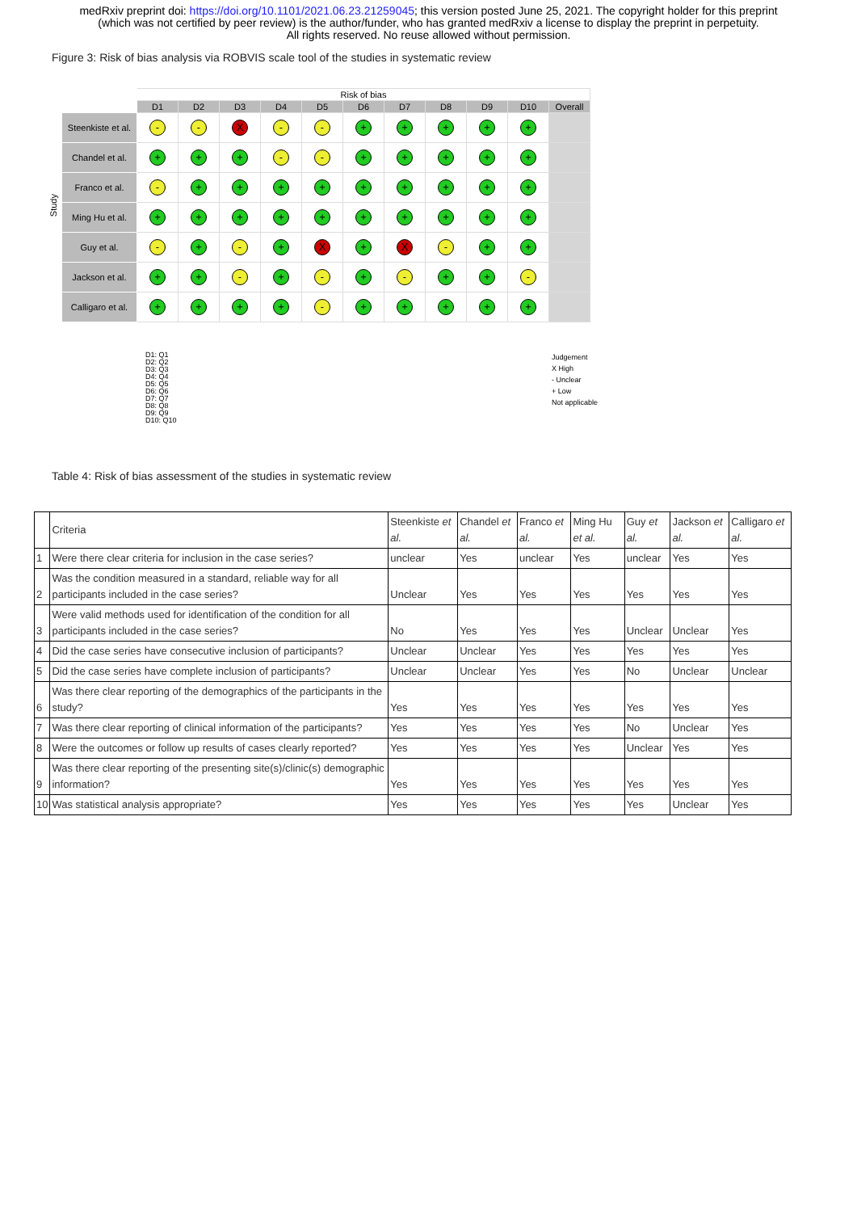medRxiv preprint doi: https://doi.org/10.1101/2021.06.23.21259045; this version posted June 25, 2021. The copyright holder for this preprint
(which was not certified by peer review) is the author/funder, who has granted medRxiv a license to display the preprint in perpetuity.
All rights reserved. No reuse allowed without permission.
Figure 3: Risk of bias analysis via ROBVIS scale tool of the studies in systematic review
Study
| | Risk of bias | | | | | | | | | | |
| | D1 | D2 | D3 | D4 | D5 | D6 | D7 | D8 | D9 | D10 | Overall |
| Steenkiste et al. | - | - | X | - | - | + | + | + | + | + | |
| Chandel et al. | + | + | + | - | - | + | + | + | + | + | |
| Franco et al. | - | + | + | + | + | + | + | + | + | + | |
| Ming Hu et al. | + | + | + | + | + | + | + | + | + | + | |
| Guy et al. | - | + | - | + | X | + | X | - | + | + | |
| Jackson et al. | + | + | - | + | - | + | - | + | + | - | |
| Calligaro et al. | + | + | + | + | - | + | + | + | + | + | |
D1: Q1
D2: Q2
D3: Q3
D4: Q4
D5: Q5
D6: Q6
D7: Q7
D8: Q8
D9: Q9
D10: Q10
Judgement
X High
- Unclear
+ Low
Not applicable
Table 4: Risk of bias assessment of the studies in systematic review
| | Criteria | Steenkiste et al. | Chandel et al. | Franco et al. | Ming Hu et al. | Guy et al. | Jackson et al. | Calligaro et al. |
| 1 | Were there clear criteria for inclusion in the case series? | unclear | Yes | unclear | Yes | unclear | Yes | Yes |
| 2 | Was the condition measured in a standard, reliable way for all participants included in the case series? | Unclear | Yes | Yes | Yes | Yes | Yes | Yes |
| 3 | Were valid methods used for identification of the condition for all participants included in the case series? | No | Yes | Yes | Yes | Unclear | Unclear | Yes |
| 4 | Did the case series have consecutive inclusion of participants? | Unclear | Unclear | Yes | Yes | Yes | Yes | Yes |
| 5 | Did the case series have complete inclusion of participants? | Unclear | Unclear | Yes | Yes | No | Unclear | Unclear |
| 6 | Was there clear reporting of the demographics of the participants in the study? | Yes | Yes | Yes | Yes | Yes | Yes | Yes |
| 7 | Was there clear reporting of clinical information of the participants? | Yes | Yes | Yes | Yes | No | Unclear | Yes |
| 8 | Were the outcomes or follow up results of cases clearly reported? | Yes | Yes | Yes | Yes | Unclear | Yes | Yes |
| 9 | Was there clear reporting of the presenting site(s)/clinic(s) demographic information? | Yes | Yes | Yes | Yes | Yes | Yes | Yes |
| 10 | Was statistical analysis appropriate? | Yes | Yes | Yes | Yes | Yes | Unclear | Yes |